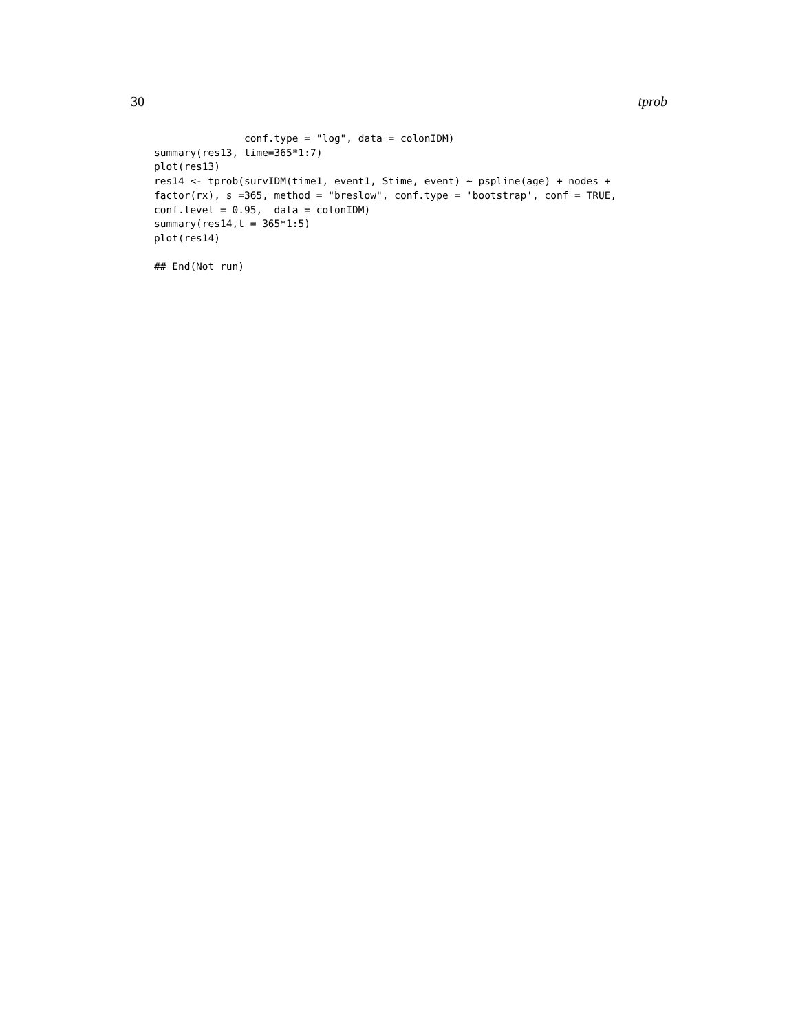30 tprob
               conf.type = "log", data = colonIDM)
summary(res13, time=365*1:7)
plot(res13)
res14 <- tprob(survIDM(time1, event1, Stime, event) ~ pspline(age) + nodes +
factor(rx), s =365, method = "breslow", conf.type = 'bootstrap', conf = TRUE,
conf.level = 0.95,  data = colonIDM)
summary(res14,t = 365*1:5)
plot(res14)

## End(Not run)